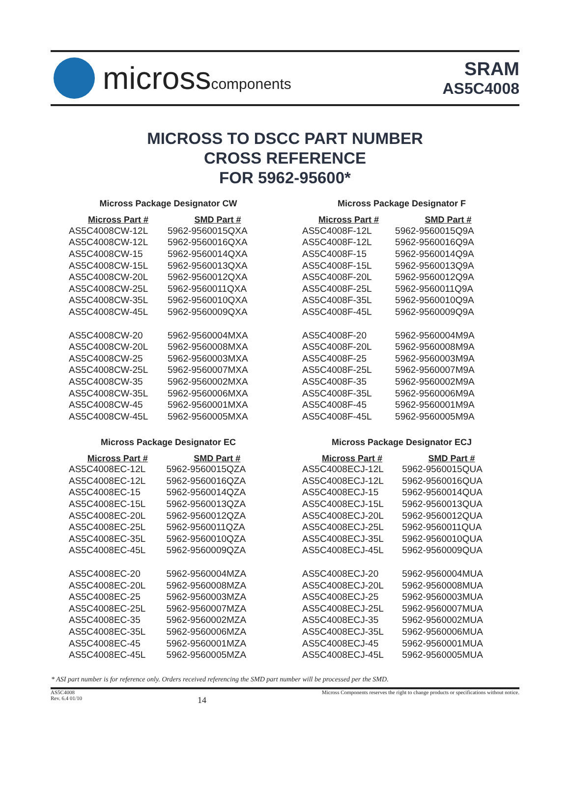microsscomponents
SRAM
AS5C4008
MICROSS TO DSCC PART NUMBER
CROSS REFERENCE
FOR 5962-95600*
Micross Package Designator CW
| Micross Part # | SMD Part # |
| --- | --- |
| AS5C4008CW-12L | 5962-9560015QXA |
| AS5C4008CW-12L | 5962-9560016QXA |
| AS5C4008CW-15 | 5962-9560014QXA |
| AS5C4008CW-15L | 5962-9560013QXA |
| AS5C4008CW-20L | 5962-9560012QXA |
| AS5C4008CW-25L | 5962-9560011QXA |
| AS5C4008CW-35L | 5962-9560010QXA |
| AS5C4008CW-45L | 5962-9560009QXA |
| AS5C4008CW-20 | 5962-9560004MXA |
| AS5C4008CW-20L | 5962-9560008MXA |
| AS5C4008CW-25 | 5962-9560003MXA |
| AS5C4008CW-25L | 5962-9560007MXA |
| AS5C4008CW-35 | 5962-9560002MXA |
| AS5C4008CW-35L | 5962-9560006MXA |
| AS5C4008CW-45 | 5962-9560001MXA |
| AS5C4008CW-45L | 5962-9560005MXA |
Micross Package Designator F
| Micross Part # | SMD Part # |
| --- | --- |
| AS5C4008F-12L | 5962-9560015Q9A |
| AS5C4008F-12L | 5962-9560016Q9A |
| AS5C4008F-15 | 5962-9560014Q9A |
| AS5C4008F-15L | 5962-9560013Q9A |
| AS5C4008F-20L | 5962-9560012Q9A |
| AS5C4008F-25L | 5962-9560011Q9A |
| AS5C4008F-35L | 5962-9560010Q9A |
| AS5C4008F-45L | 5962-9560009Q9A |
| AS5C4008F-20 | 5962-9560004M9A |
| AS5C4008F-20L | 5962-9560008M9A |
| AS5C4008F-25 | 5962-9560003M9A |
| AS5C4008F-25L | 5962-9560007M9A |
| AS5C4008F-35 | 5962-9560002M9A |
| AS5C4008F-35L | 5962-9560006M9A |
| AS5C4008F-45 | 5962-9560001M9A |
| AS5C4008F-45L | 5962-9560005M9A |
Micross Package Designator EC
| Micross Part # | SMD Part # |
| --- | --- |
| AS5C4008EC-12L | 5962-9560015QZA |
| AS5C4008EC-12L | 5962-9560016QZA |
| AS5C4008EC-15 | 5962-9560014QZA |
| AS5C4008EC-15L | 5962-9560013QZA |
| AS5C4008EC-20L | 5962-9560012QZA |
| AS5C4008EC-25L | 5962-9560011QZA |
| AS5C4008EC-35L | 5962-9560010QZA |
| AS5C4008EC-45L | 5962-9560009QZA |
| AS5C4008EC-20 | 5962-9560004MZA |
| AS5C4008EC-20L | 5962-9560008MZA |
| AS5C4008EC-25 | 5962-9560003MZA |
| AS5C4008EC-25L | 5962-9560007MZA |
| AS5C4008EC-35 | 5962-9560002MZA |
| AS5C4008EC-35L | 5962-9560006MZA |
| AS5C4008EC-45 | 5962-9560001MZA |
| AS5C4008EC-45L | 5962-9560005MZA |
Micross Package Designator ECJ
| Micross Part # | SMD Part # |
| --- | --- |
| AS5C4008ECJ-12L | 5962-9560015QUA |
| AS5C4008ECJ-12L | 5962-9560016QUA |
| AS5C4008ECJ-15 | 5962-9560014QUA |
| AS5C4008ECJ-15L | 5962-9560013QUA |
| AS5C4008ECJ-20L | 5962-9560012QUA |
| AS5C4008ECJ-25L | 5962-9560011QUA |
| AS5C4008ECJ-35L | 5962-9560010QUA |
| AS5C4008ECJ-45L | 5962-9560009QUA |
| AS5C4008ECJ-20 | 5962-9560004MUA |
| AS5C4008ECJ-20L | 5962-9560008MUA |
| AS5C4008ECJ-25 | 5962-9560003MUA |
| AS5C4008ECJ-25L | 5962-9560007MUA |
| AS5C4008ECJ-35 | 5962-9560002MUA |
| AS5C4008ECJ-35L | 5962-9560006MUA |
| AS5C4008ECJ-45 | 5962-9560001MUA |
| AS5C4008ECJ-45L | 5962-9560005MUA |
* ASI part number is for reference only. Orders received referencing the SMD part number will be processed per the SMD.
AS5C4008
Rev. 6.4 01/10
14
Micross Components reserves the right to change products or specifications without notice.